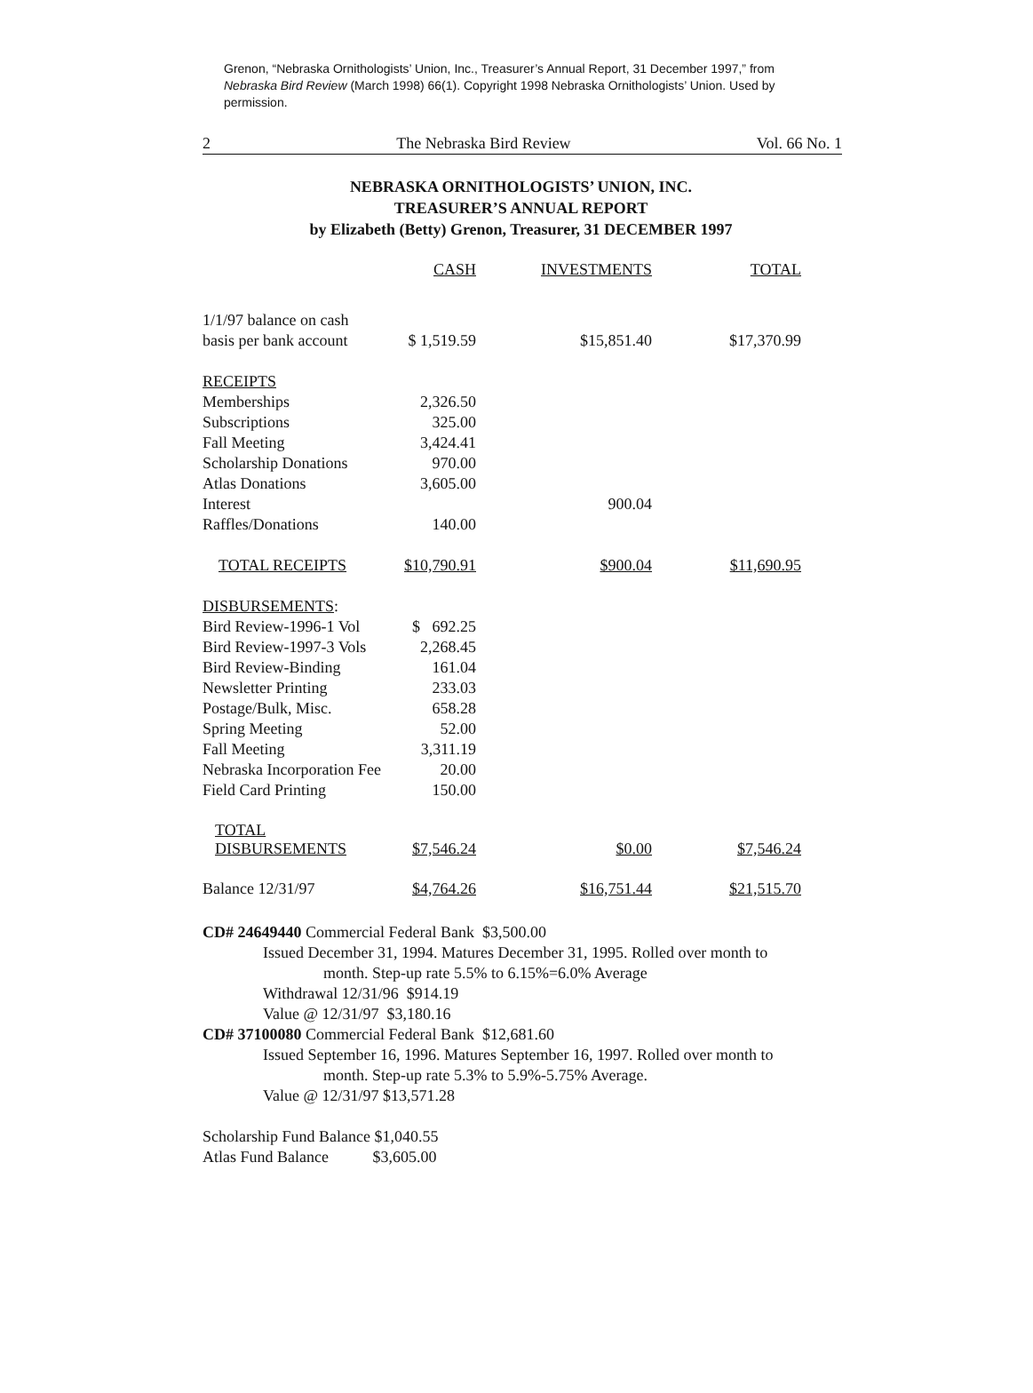Grenon, “Nebraska Ornithologists’ Union, Inc., Treasurer’s Annual Report, 31 December 1997,” from Nebraska Bird Review (March 1998) 66(1). Copyright 1998 Nebraska Ornithologists’ Union. Used by permission.
2 The Nebraska Bird Review Vol. 66 No. 1
NEBRASKA ORNITHOLOGISTS’ UNION, INC.
TREASURER’S ANNUAL REPORT
by Elizabeth (Betty) Grenon, Treasurer, 31 DECEMBER 1997
| | CASH | INVESTMENTS | TOTAL |
| --- | --- | --- | --- |
| 1/1/97 balance on cash | | | |
| basis per bank account | $ 1,519.59 | $15,851.40 | $17,370.99 |
| RECEIPTS | | | |
| Memberships | 2,326.50 | | |
| Subscriptions | 325.00 | | |
| Fall Meeting | 3,424.41 | | |
| Scholarship Donations | 970.00 | | |
| Atlas Donations | 3,605.00 | | |
| Interest | | 900.04 | |
| Raffles/Donations | 140.00 | | |
| TOTAL RECEIPTS | $10,790.91 | $900.04 | $11,690.95 |
| DISBURSEMENTS : | | | |
| Bird Review-1996-1 Vol | $ 692.25 | | |
| Bird Review-1997-3 Vols | 2,268.45 | | |
| Bird Review-Binding | 161.04 | | |
| Newsletter Printing | 233.03 | | |
| Postage/Bulk, Misc. | 658.28 | | |
| Spring Meeting | 52.00 | | |
| Fall Meeting | 3,311.19 | | |
| Nebraska Incorporation Fee | 20.00 | | |
| Field Card Printing | 150.00 | | |
| TOTAL DISBURSEMENTS | $7,546.24 | $0.00 | $7,546.24 |
| Balance 12/31/97 | $4,764.26 | $16,751.44 | $21,515.70 |
CD# 24649440 Commercial Federal Bank $3,500.00
Issued December 31, 1994. Matures December 31, 1995. Rolled over month to
month. Step-up rate 5.5% to 6.15%=6.0% Average
Withdrawal 12/31/96 $914.19
Value @ 12/31/97 $3,180.16
CD# 37100080 Commercial Federal Bank $12,681.60
Issued September 16, 1996. Matures September 16, 1997. Rolled over month to
month. Step-up rate 5.3% to 5.9%-5.75% Average.
Value @ 12/31/97 $13,571.28
Scholarship Fund Balance $1,040.55
Atlas Fund Balance $3,605.00